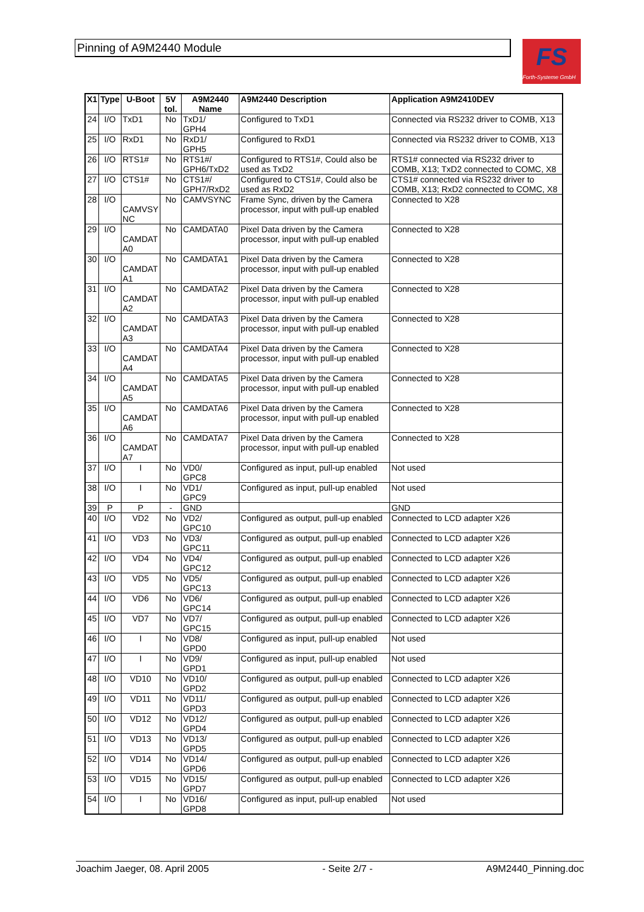Pinning of A9M2440 Module
FS
Forth-Systeme GmbH
| X1 | Type | U-Boot | 5V tol. | A9M2440 Name | A9M2440 Description | Application A9M2410DEV |
| --- | --- | --- | --- | --- | --- | --- |
| 24 | I/O | TxD1 | No | TxD1/ GPH4 | Configured to TxD1 | Connected via RS232 driver to COMB, X13 |
| 25 | I/O | RxD1 | No | RxD1/ GPH5 | Configured to RxD1 | Connected via RS232 driver to COMB, X13 |
| 26 | I/O | RTS1# | No | RTS1#/ GPH6/TxD2 | Configured to RTS1#, Could also be used as TxD2 | RTS1# connected via RS232 driver to COMB, X13; TxD2 connected to COMC, X8 |
| 27 | I/O | CTS1# | No | CTS1#/ GPH7/RxD2 | Configured to CTS1#, Could also be used as RxD2 | CTS1# connected via RS232 driver to COMB, X13; RxD2 connected to COMC, X8 |
| 28 | I/O | CAMVSY NC | No | CAMVSYNC | Frame Sync, driven by the Camera processor, input with pull-up enabled | Connected to X28 |
| 29 | I/O | CAMDAT A0 | No | CAMDATA0 | Pixel Data driven by the Camera processor, input with pull-up enabled | Connected to X28 |
| 30 | I/O | CAMDAT A1 | No | CAMDATA1 | Pixel Data driven by the Camera processor, input with pull-up enabled | Connected to X28 |
| 31 | I/O | CAMDAT A2 | No | CAMDATA2 | Pixel Data driven by the Camera processor, input with pull-up enabled | Connected to X28 |
| 32 | I/O | CAMDAT A3 | No | CAMDATA3 | Pixel Data driven by the Camera processor, input with pull-up enabled | Connected to X28 |
| 33 | I/O | CAMDAT A4 | No | CAMDATA4 | Pixel Data driven by the Camera processor, input with pull-up enabled | Connected to X28 |
| 34 | I/O | CAMDAT A5 | No | CAMDATA5 | Pixel Data driven by the Camera processor, input with pull-up enabled | Connected to X28 |
| 35 | I/O | CAMDAT A6 | No | CAMDATA6 | Pixel Data driven by the Camera processor, input with pull-up enabled | Connected to X28 |
| 36 | I/O | CAMDAT A7 | No | CAMDATA7 | Pixel Data driven by the Camera processor, input with pull-up enabled | Connected to X28 |
| 37 | I/O | I | No | VD0/ GPC8 | Configured as input, pull-up enabled | Not used |
| 38 | I/O | I | No | VD1/ GPC9 | Configured as input, pull-up enabled | Not used |
| 39 | P | P | - | GND | | GND |
| 40 | I/O | VD2 | No | VD2/ GPC10 | Configured as output, pull-up enabled | Connected to LCD adapter X26 |
| 41 | I/O | VD3 | No | VD3/ GPC11 | Configured as output, pull-up enabled | Connected to LCD adapter X26 |
| 42 | I/O | VD4 | No | VD4/ GPC12 | Configured as output, pull-up enabled | Connected to LCD adapter X26 |
| 43 | I/O | VD5 | No | VD5/ GPC13 | Configured as output, pull-up enabled | Connected to LCD adapter X26 |
| 44 | I/O | VD6 | No | VD6/ GPC14 | Configured as output, pull-up enabled | Connected to LCD adapter X26 |
| 45 | I/O | VD7 | No | VD7/ GPC15 | Configured as output, pull-up enabled | Connected to LCD adapter X26 |
| 46 | I/O | I | No | VD8/ GPD0 | Configured as input, pull-up enabled | Not used |
| 47 | I/O | I | No | VD9/ GPD1 | Configured as input, pull-up enabled | Not used |
| 48 | I/O | VD10 | No | VD10/ GPD2 | Configured as output, pull-up enabled | Connected to LCD adapter X26 |
| 49 | I/O | VD11 | No | VD11/ GPD3 | Configured as output, pull-up enabled | Connected to LCD adapter X26 |
| 50 | I/O | VD12 | No | VD12/ GPD4 | Configured as output, pull-up enabled | Connected to LCD adapter X26 |
| 51 | I/O | VD13 | No | VD13/ GPD5 | Configured as output, pull-up enabled | Connected to LCD adapter X26 |
| 52 | I/O | VD14 | No | VD14/ GPD6 | Configured as output, pull-up enabled | Connected to LCD adapter X26 |
| 53 | I/O | VD15 | No | VD15/ GPD7 | Configured as output, pull-up enabled | Connected to LCD adapter X26 |
| 54 | I/O | I | No | VD16/ GPD8 | Configured as input, pull-up enabled | Not used |
Joachim Jaeger, 08. April 2005 - Seite 2/7 - A9M2440_Pinning.doc